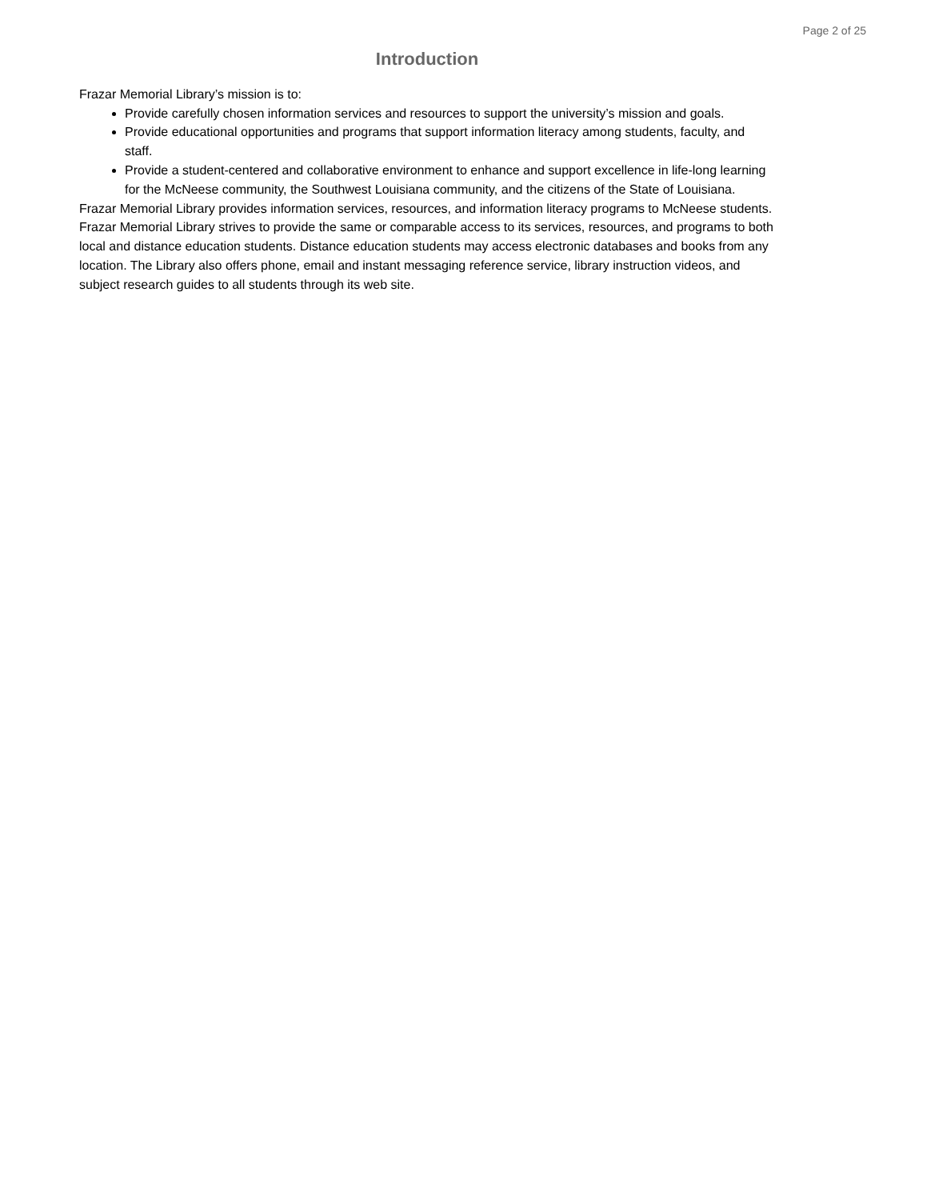Page 2 of 25
Introduction
Frazar Memorial Library’s mission is to:
Provide carefully chosen information services and resources to support the university’s mission and goals.
Provide educational opportunities and programs that support information literacy among students, faculty, and staff.
Provide a student-centered and collaborative environment to enhance and support excellence in life-long learning for the McNeese community, the Southwest Louisiana community, and the citizens of the State of Louisiana.
Frazar Memorial Library provides information services, resources, and information literacy programs to McNeese students.
Frazar Memorial Library strives to provide the same or comparable access to its services, resources, and programs to both local and distance education students. Distance education students may access electronic databases and books from any location. The Library also offers phone, email and instant messaging reference service, library instruction videos, and subject research guides to all students through its web site.